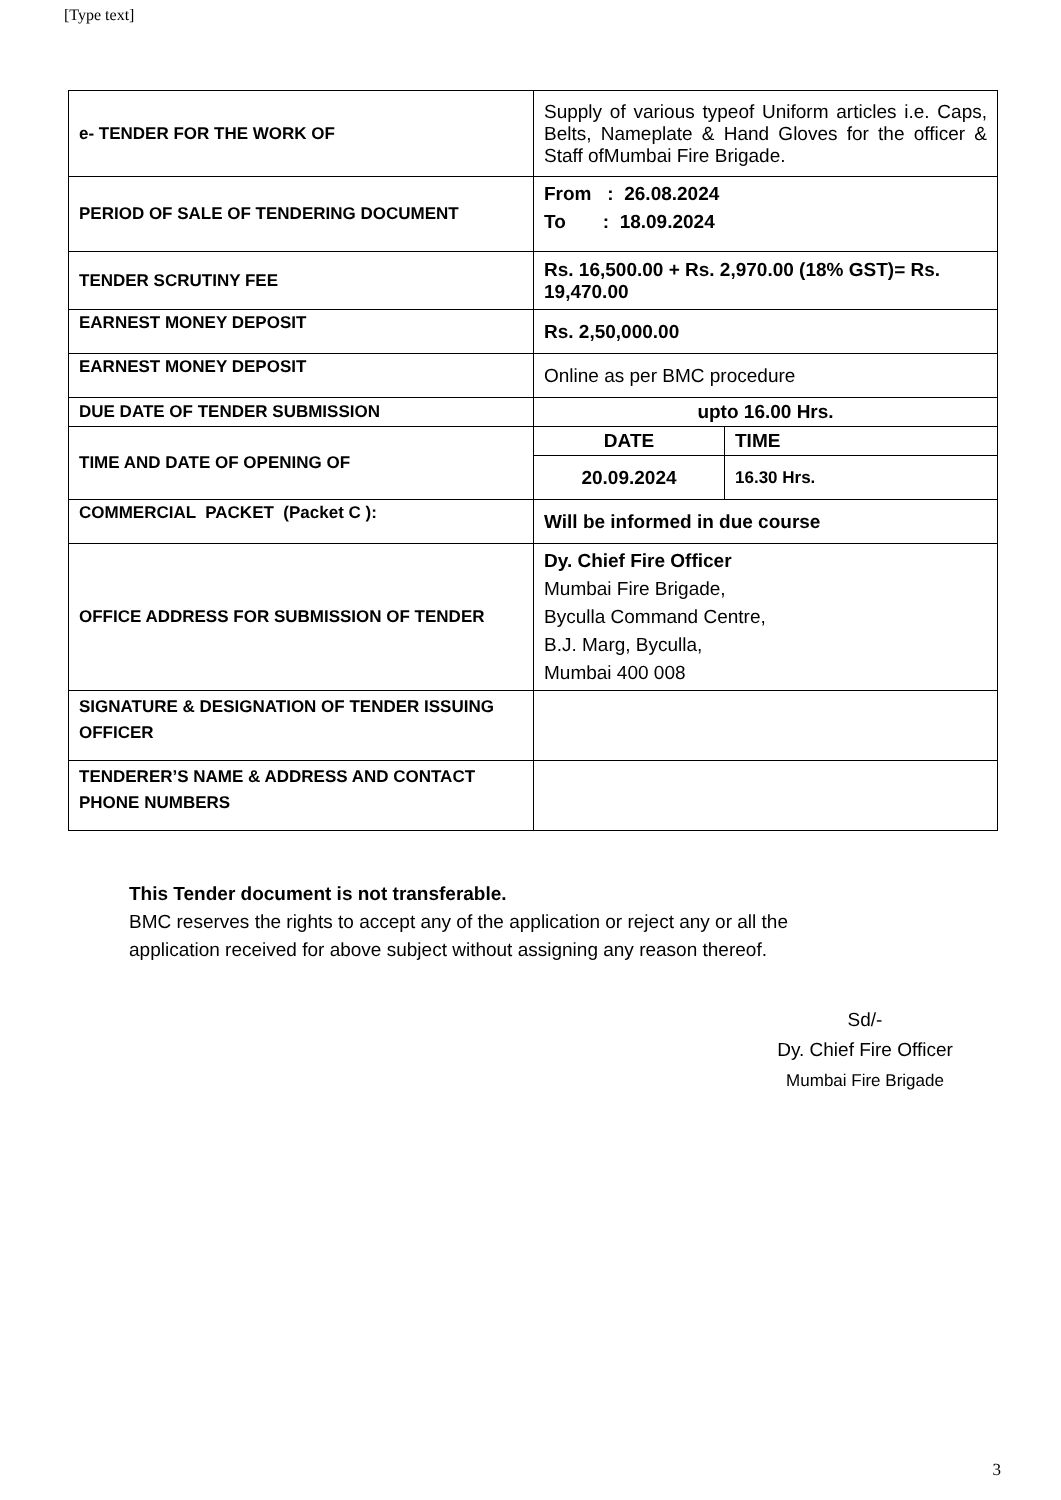[Type text]
| e- TENDER FOR THE WORK OF | Supply of various typeof Uniform articles i.e. Caps, Belts, Nameplate & Hand Gloves for the officer & Staff ofMumbai Fire Brigade. | |
| PERIOD OF SALE OF TENDERING DOCUMENT | From : 26.08.2024 To : 18.09.2024 | |
| TENDER SCRUTINY FEE | Rs. 16,500.00 + Rs. 2,970.00 (18% GST)= Rs. 19,470.00 | |
| EARNEST MONEY DEPOSIT | Rs. 2,50,000.00 | |
| EARNEST MONEY DEPOSIT | Online as per BMC procedure | |
| DUE DATE OF TENDER SUBMISSION | upto 16.00 Hrs. | |
| TIME AND DATE OF OPENING OF | DATE | TIME |
| | 20.09.2024 | 16.30 Hrs. |
| COMMERCIAL PACKET (Packet C ): | Will be informed in due course | |
| OFFICE ADDRESS FOR SUBMISSION OF TENDER | Dy. Chief Fire Officer Mumbai Fire Brigade, Byculla Command Centre, B.J. Marg, Byculla, Mumbai 400 008 | |
| SIGNATURE & DESIGNATION OF TENDER ISSUING OFFICER | | |
| TENDERER’S NAME & ADDRESS AND CONTACT PHONE NUMBERS | | |
This Tender document is not transferable.
BMC reserves the rights to accept any of the application or reject any or all the
application received for above subject without assigning any reason thereof.
Sd/-
Dy. Chief Fire Officer
Mumbai Fire Brigade
3